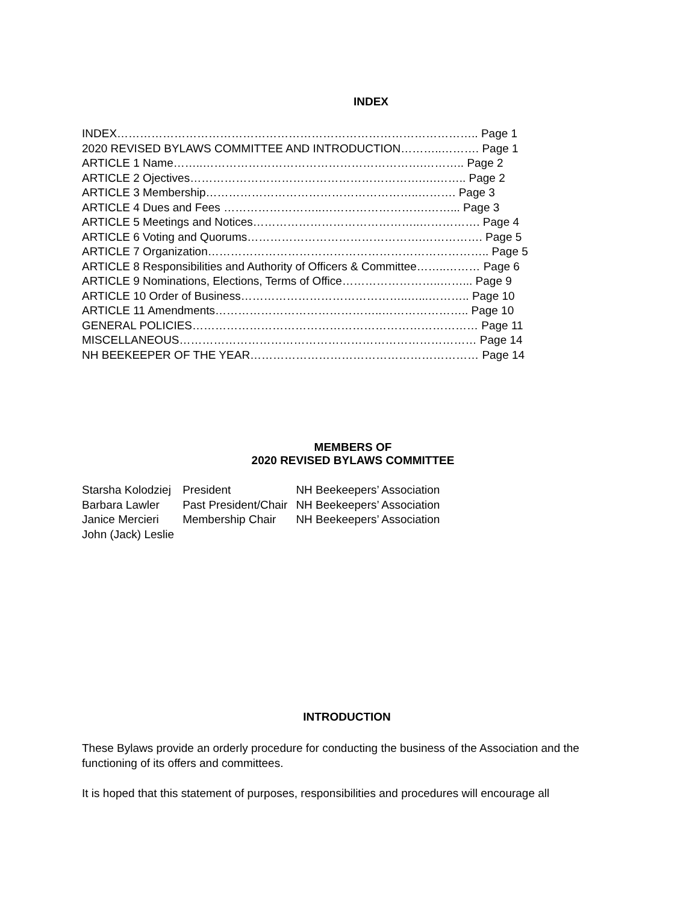INDEX
INDEX………………………………………………………………………………….. Page 1
2020 REVISED BYLAWS COMMITTEE AND INTRODUCTION………..………. Page 1
ARTICLE 1 Name……..………………………………………………….……….. Page 2
ARTICLE 2 Ojectives…………………………………………………….….…….. Page 2
ARTICLE 3 Membership………………………………………………..………. Page 3
ARTICLE 4 Dues and Fees ……………………..……………………….……... Page 3
ARTICLE 5 Meetings and Notices……………………………………..……………. Page 4
ARTICLE 6 Voting and Quorums……………………………………….……………. Page 5
ARTICLE 7 Organization……………………………………………………………….. Page 5
ARTICLE 8 Responsibilities and Authority of Officers & Committee……..……… Page 6
ARTICLE 9 Nominations, Elections, Terms of Office……………………..……... Page 9
ARTICLE 10 Order of Business……………………………………..…...……….. Page 10
ARTICLE 11 Amendments……………………………………..………………….. Page 10
GENERAL POLICIES………………………………………………………………… Page 11
MISCELLANEOUS…………………………………………………………………… Page 14
NH BEEKEEPER OF THE YEAR…………………………………………………… Page 14
MEMBERS OF
2020 REVISED BYLAWS COMMITTEE
| Starsha Kolodziej | President | NH Beekeepers’ Association |
| Barbara Lawler | Past President/Chair | NH Beekeepers’ Association |
| Janice Mercieri | Membership Chair | NH Beekeepers’ Association |
| John (Jack) Leslie | | |
INTRODUCTION
These Bylaws provide an orderly procedure for conducting the business of the Association and the functioning of its offers and committees.
It is hoped that this statement of purposes, responsibilities and procedures will encourage all